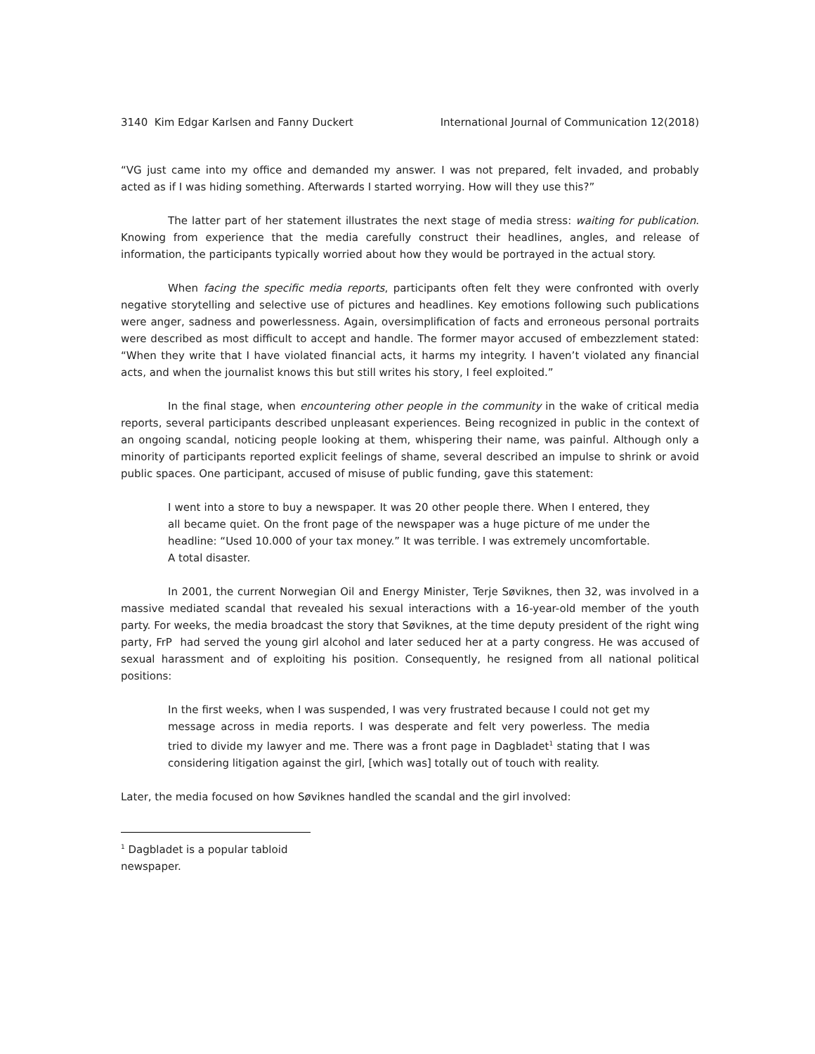3140 Kim Edgar Karlsen and Fanny Duckert International Journal of Communication 12(2018)
“VG just came into my office and demanded my answer. I was not prepared, felt invaded, and probably acted as if I was hiding something. Afterwards I started worrying. How will they use this?”
The latter part of her statement illustrates the next stage of media stress: waiting for publication. Knowing from experience that the media carefully construct their headlines, angles, and release of information, the participants typically worried about how they would be portrayed in the actual story.
When facing the specific media reports, participants often felt they were confronted with overly negative storytelling and selective use of pictures and headlines. Key emotions following such publications were anger, sadness and powerlessness. Again, oversimplification of facts and erroneous personal portraits were described as most difficult to accept and handle. The former mayor accused of embezzlement stated: “When they write that I have violated financial acts, it harms my integrity. I haven’t violated any financial acts, and when the journalist knows this but still writes his story, I feel exploited.”
In the final stage, when encountering other people in the community in the wake of critical media reports, several participants described unpleasant experiences. Being recognized in public in the context of an ongoing scandal, noticing people looking at them, whispering their name, was painful. Although only a minority of participants reported explicit feelings of shame, several described an impulse to shrink or avoid public spaces. One participant, accused of misuse of public funding, gave this statement:
I went into a store to buy a newspaper. It was 20 other people there. When I entered, they all became quiet. On the front page of the newspaper was a huge picture of me under the headline: “Used 10.000 of your tax money.” It was terrible. I was extremely uncomfortable. A total disaster.
In 2001, the current Norwegian Oil and Energy Minister, Terje Søviknes, then 32, was involved in a massive mediated scandal that revealed his sexual interactions with a 16-year-old member of the youth party. For weeks, the media broadcast the story that Søviknes, at the time deputy president of the right wing party, FrP had served the young girl alcohol and later seduced her at a party congress. He was accused of sexual harassment and of exploiting his position. Consequently, he resigned from all national political positions:
In the first weeks, when I was suspended, I was very frustrated because I could not get my message across in media reports. I was desperate and felt very powerless. The media tried to divide my lawyer and me. There was a front page in Dagbladet<sup>1</sup> stating that I was considering litigation against the girl, [which was] totally out of touch with reality.
Later, the media focused on how Søviknes handled the scandal and the girl involved:
<sup>1</sup> Dagbladet is a popular tabloid newspaper.